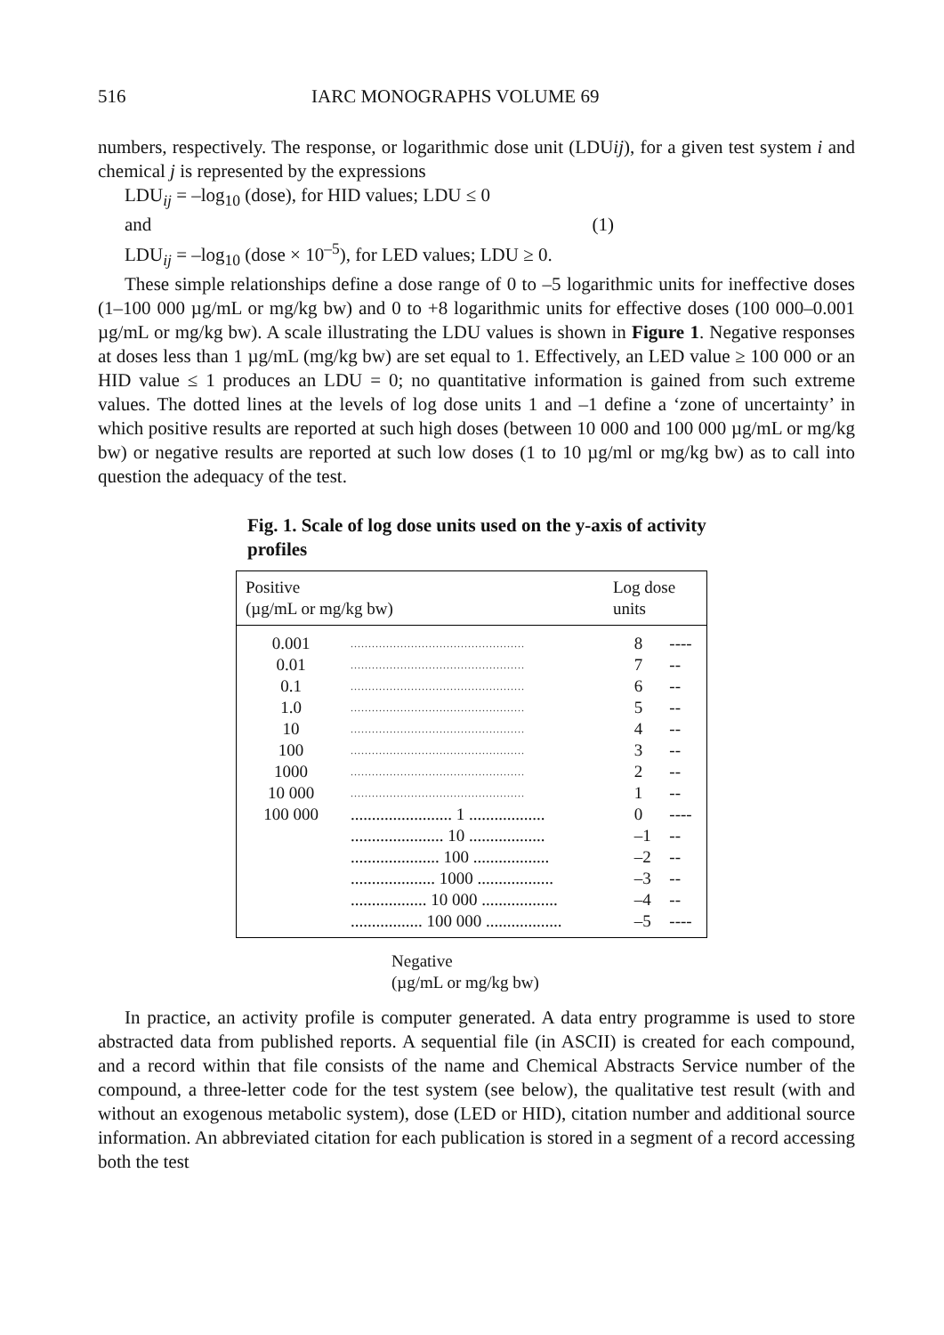516 IARC MONOGRAPHS VOLUME 69
numbers, respectively. The response, or logarithmic dose unit (LDUij), for a given test system i and chemical j is represented by the expressions
LDU<sub>ij</sub> = –log<sub>10</sub> (dose), for HID values; LDU ≤ 0
and (1)
LDU<sub>ij</sub> = –log<sub>10</sub> (dose × 10<sup>–5</sup>), for LED values; LDU ≥ 0.
These simple relationships define a dose range of 0 to –5 logarithmic units for ineffective doses (1–100 000 µg/mL or mg/kg bw) and 0 to +8 logarithmic units for effective doses (100 000–0.001 µg/mL or mg/kg bw). A scale illustrating the LDU values is shown in Figure 1. Negative responses at doses less than 1 µg/mL (mg/kg bw) are set equal to 1. Effectively, an LED value ≥ 100 000 or an HID value ≤ 1 produces an LDU = 0; no quantitative information is gained from such extreme values. The dotted lines at the levels of log dose units 1 and –1 define a ‘zone of uncertainty’ in which positive results are reported at such high doses (between 10 000 and 100 000 µg/mL or mg/kg bw) or negative results are reported at such low doses (1 to 10 µg/ml or mg/kg bw) as to call into question the adequacy of the test.
Fig. 1. Scale of log dose units used on the y-axis of activity profiles
Positive
(µg/mL or mg/kg bw) Log dose
units
| 0.001 | ................................................. | 8 | ---- |
| 0.01 | ................................................. | 7 | -- |
| 0.1 | ................................................. | 6 | -- |
| 1.0 | ................................................. | 5 | -- |
| 10 | ................................................. | 4 | -- |
| 100 | ................................................. | 3 | -- |
| 1000 | ................................................. | 2 | -- |
| 10 000 | ................................................. | 1 | -- |
| 100 000 | ........................ 1 .................. | 0 | ---- |
| | ...................... 10 .................. | –1 | -- |
| | ..................... 100 .................. | –2 | -- |
| | .................... 1000 .................. | –3 | -- |
| | .................. 10 000 .................. | –4 | -- |
| | ................. 100 000 .................. | –5 | ---- |
Negative
(µg/mL or mg/kg bw)
In practice, an activity profile is computer generated. A data entry programme is used to store abstracted data from published reports. A sequential file (in ASCII) is created for each compound, and a record within that file consists of the name and Chemical Abstracts Service number of the compound, a three-letter code for the test system (see below), the qualitative test result (with and without an exogenous metabolic system), dose (LED or HID), citation number and additional source information. An abbreviated citation for each publication is stored in a segment of a record accessing both the test